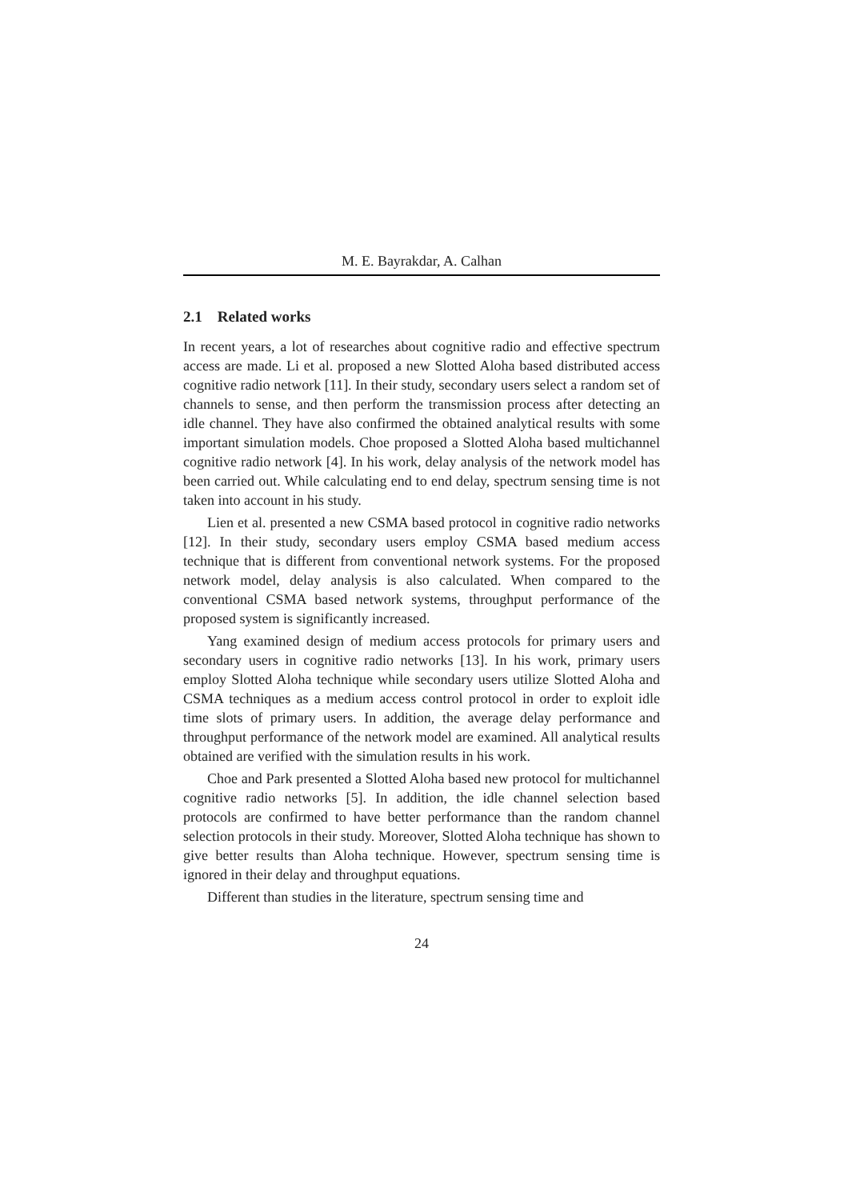M. E. Bayrakdar, A. Calhan
2.1 Related works
In recent years, a lot of researches about cognitive radio and effective spectrum access are made. Li et al. proposed a new Slotted Aloha based distributed access cognitive radio network [11]. In their study, secondary users select a random set of channels to sense, and then perform the transmission process after detecting an idle channel. They have also confirmed the obtained analytical results with some important simulation models. Choe proposed a Slotted Aloha based multichannel cognitive radio network [4]. In his work, delay analysis of the network model has been carried out. While calculating end to end delay, spectrum sensing time is not taken into account in his study.
Lien et al. presented a new CSMA based protocol in cognitive radio networks [12]. In their study, secondary users employ CSMA based medium access technique that is different from conventional network systems. For the proposed network model, delay analysis is also calculated. When compared to the conventional CSMA based network systems, throughput performance of the proposed system is significantly increased.
Yang examined design of medium access protocols for primary users and secondary users in cognitive radio networks [13]. In his work, primary users employ Slotted Aloha technique while secondary users utilize Slotted Aloha and CSMA techniques as a medium access control protocol in order to exploit idle time slots of primary users. In addition, the average delay performance and throughput performance of the network model are examined. All analytical results obtained are verified with the simulation results in his work.
Choe and Park presented a Slotted Aloha based new protocol for multichannel cognitive radio networks [5]. In addition, the idle channel selection based protocols are confirmed to have better performance than the random channel selection protocols in their study. Moreover, Slotted Aloha technique has shown to give better results than Aloha technique. However, spectrum sensing time is ignored in their delay and throughput equations.
Different than studies in the literature, spectrum sensing time and
24